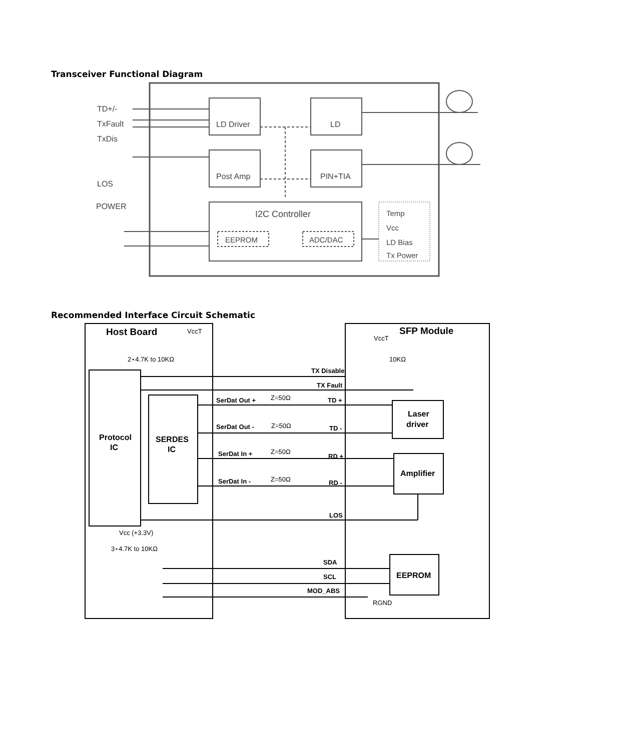Transceiver Functional Diagram
TD+/-
TxFault
TxDis
LOS
POWER
LD Driver
LD
Post Amp
PIN+TIA
I2C Controller
EEPROM
ADC/DAC
Temp
Vcc
LD Bias
Tx Power
Recommended Interface Circuit Schematic
Host Board
SFP Module
VccT
VccT
2⋆4.7K to 10KΩ
10KΩ
TX Disable
TX Fault
SerDat Out +
Z=50Ω
TD +
SerDat Out -
Z=50Ω
TD -
SerDat In +
Z=50Ω
RD +
SerDat In -
Z=50Ω
RD -
LOS
Vcc (+3.3V)
3⋆4.7K to 10KΩ
SDA
SCL
MOD_ABS
RGND
Protocol
IC
SERDES
IC
Laser
driver
Amplifier
EEPROM